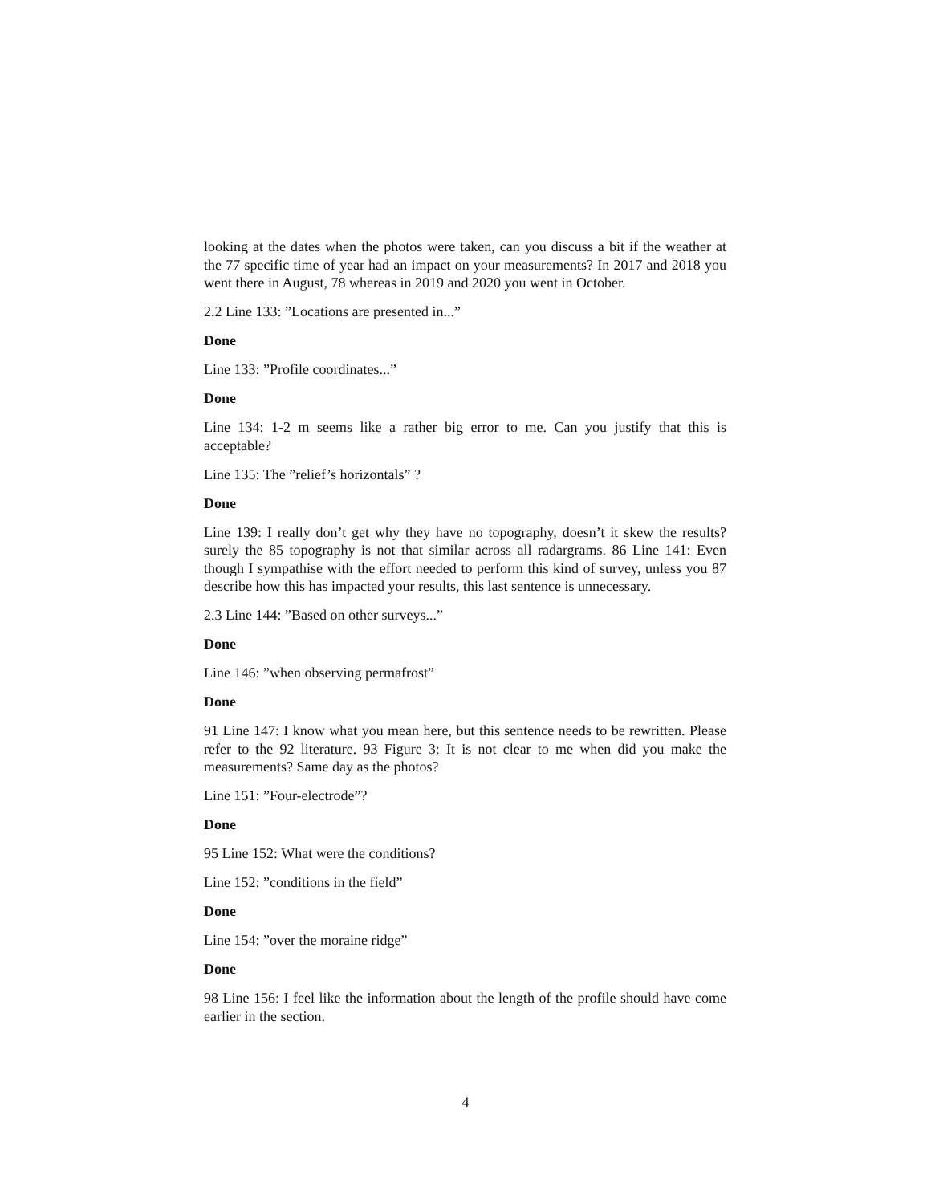looking at the dates when the photos were taken, can you discuss a bit if the weather at the 77 specific time of year had an impact on your measurements? In 2017 and 2018 you went there in August, 78 whereas in 2019 and 2020 you went in October.
2.2 Line 133: ”Locations are presented in...”
Done
Line 133: ”Profile coordinates...”
Done
Line 134: 1-2 m seems like a rather big error to me. Can you justify that this is acceptable?
Line 135: The ”relief’s horizontals” ?
Done
Line 139: I really don’t get why they have no topography, doesn’t it skew the results? surely the 85 topography is not that similar across all radargrams. 86 Line 141: Even though I sympathise with the effort needed to perform this kind of survey, unless you 87 describe how this has impacted your results, this last sentence is unnecessary.
2.3 Line 144: ”Based on other surveys...”
Done
Line 146: ”when observing permafrost”
Done
91 Line 147: I know what you mean here, but this sentence needs to be rewritten. Please refer to the 92 literature. 93 Figure 3: It is not clear to me when did you make the measurements? Same day as the photos?
Line 151: ”Four-electrode”?
Done
95 Line 152: What were the conditions?
Line 152: ”conditions in the field”
Done
Line 154: ”over the moraine ridge”
Done
98 Line 156: I feel like the information about the length of the profile should have come earlier in the section.
4